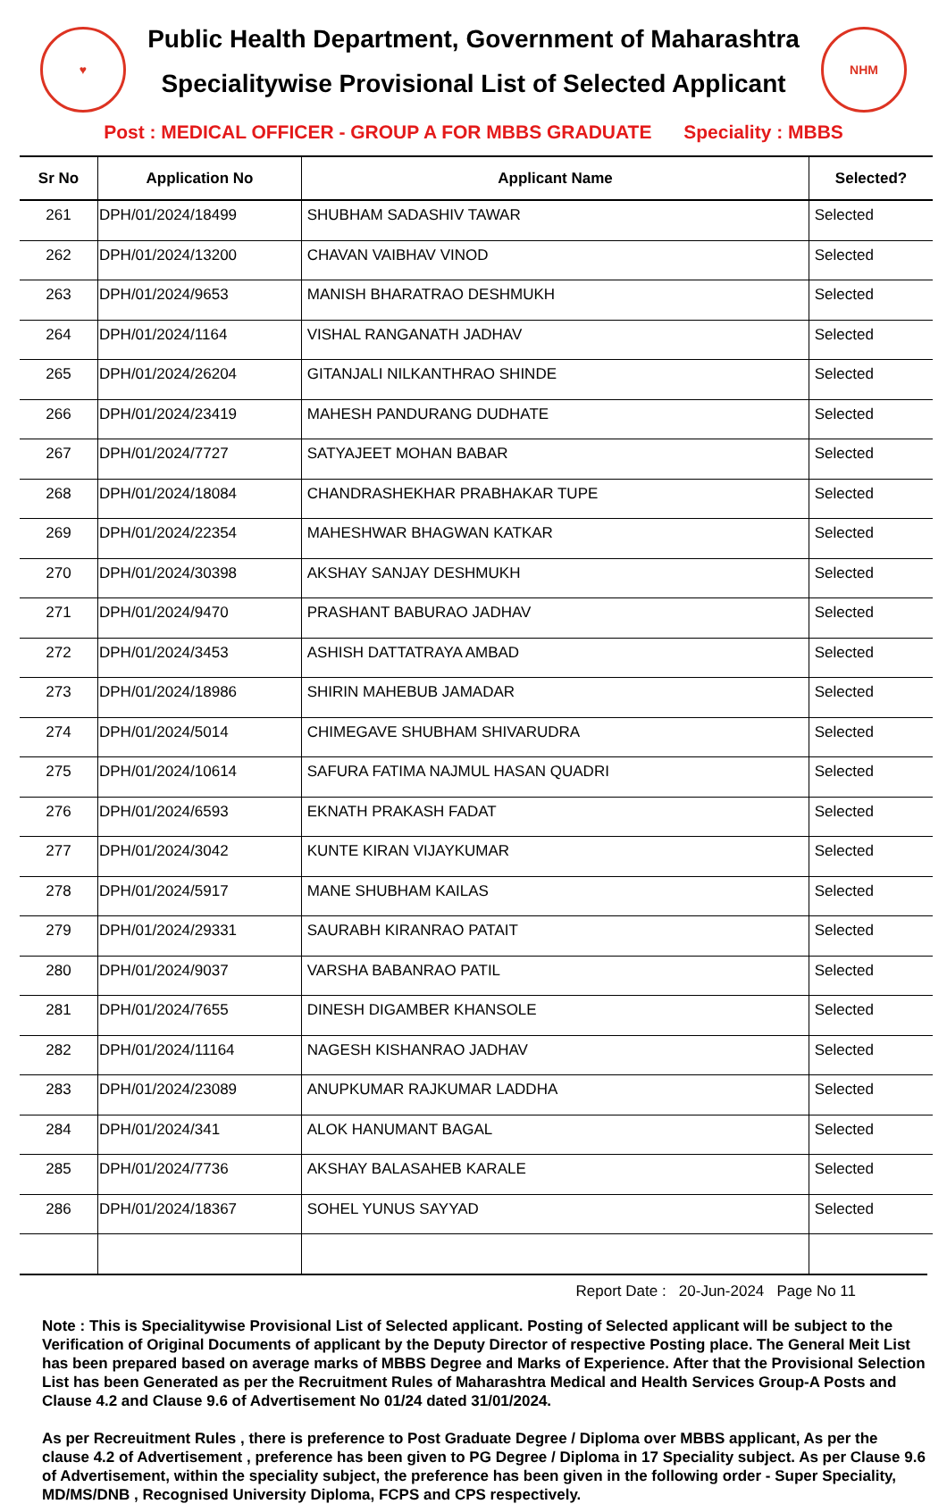♥
Public Health Department, Government of Maharashtra
Specialitywise Provisional List of Selected Applicant
NHM
Post : MEDICAL OFFICER - GROUP A FOR MBBS GRADUATE Speciality : MBBS
| Sr No | Application No | Applicant Name | Selected? |
| --- | --- | --- | --- |
| 261 | DPH/01/2024/18499 | SHUBHAM SADASHIV TAWAR | Selected |
| 262 | DPH/01/2024/13200 | CHAVAN VAIBHAV VINOD | Selected |
| 263 | DPH/01/2024/9653 | MANISH BHARATRAO DESHMUKH | Selected |
| 264 | DPH/01/2024/1164 | VISHAL RANGANATH JADHAV | Selected |
| 265 | DPH/01/2024/26204 | GITANJALI NILKANTHRAO SHINDE | Selected |
| 266 | DPH/01/2024/23419 | MAHESH PANDURANG DUDHATE | Selected |
| 267 | DPH/01/2024/7727 | SATYAJEET MOHAN BABAR | Selected |
| 268 | DPH/01/2024/18084 | CHANDRASHEKHAR PRABHAKAR TUPE | Selected |
| 269 | DPH/01/2024/22354 | MAHESHWAR BHAGWAN KATKAR | Selected |
| 270 | DPH/01/2024/30398 | AKSHAY SANJAY DESHMUKH | Selected |
| 271 | DPH/01/2024/9470 | PRASHANT BABURAO JADHAV | Selected |
| 272 | DPH/01/2024/3453 | ASHISH DATTATRAYA AMBAD | Selected |
| 273 | DPH/01/2024/18986 | SHIRIN MAHEBUB JAMADAR | Selected |
| 274 | DPH/01/2024/5014 | CHIMEGAVE SHUBHAM SHIVARUDRA | Selected |
| 275 | DPH/01/2024/10614 | SAFURA FATIMA NAJMUL HASAN QUADRI | Selected |
| 276 | DPH/01/2024/6593 | EKNATH PRAKASH FADAT | Selected |
| 277 | DPH/01/2024/3042 | KUNTE KIRAN VIJAYKUMAR | Selected |
| 278 | DPH/01/2024/5917 | MANE SHUBHAM KAILAS | Selected |
| 279 | DPH/01/2024/29331 | SAURABH KIRANRAO PATAIT | Selected |
| 280 | DPH/01/2024/9037 | VARSHA BABANRAO PATIL | Selected |
| 281 | DPH/01/2024/7655 | DINESH DIGAMBER KHANSOLE | Selected |
| 282 | DPH/01/2024/11164 | NAGESH KISHANRAO JADHAV | Selected |
| 283 | DPH/01/2024/23089 | ANUPKUMAR RAJKUMAR LADDHA | Selected |
| 284 | DPH/01/2024/341 | ALOK HANUMANT BAGAL | Selected |
| 285 | DPH/01/2024/7736 | AKSHAY BALASAHEB KARALE | Selected |
| 286 | DPH/01/2024/18367 | SOHEL YUNUS SAYYAD | Selected |
Report Date : 20-Jun-2024 Page No 11
Note : This is Specialitywise Provisional List of Selected applicant. Posting of Selected applicant will be subject to the Verification of Original Documents of applicant by the Deputy Director of respective Posting place. The General Meit List has been prepared based on average marks of MBBS Degree and Marks of Experience. After that the Provisional Selection List has been Generated as per the Recruitment Rules of Maharashtra Medical and Health Services Group-A Posts and Clause 4.2 and Clause 9.6 of Advertisement No 01/24 dated 31/01/2024.
As per Recreuitment Rules , there is preference to Post Graduate Degree / Diploma over MBBS applicant, As per the clause 4.2 of Advertisement , preference has been given to PG Degree / Diploma in 17 Speciality subject. As per Clause 9.6 of Advertisement, within the speciality subject, the preference has been given in the following order - Super Speciality, MD/MS/DNB , Recognised University Diploma, FCPS and CPS respectively.